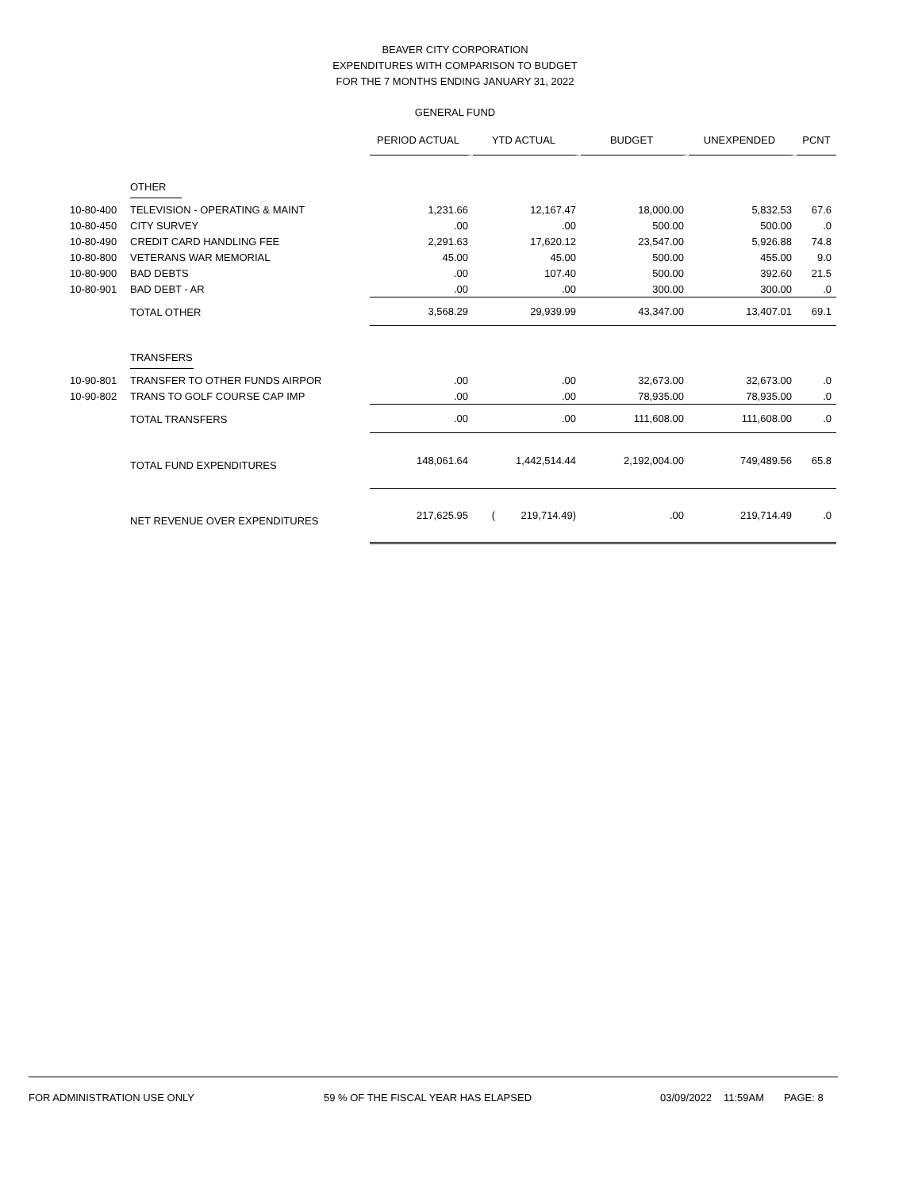BEAVER CITY CORPORATION
EXPENDITURES WITH COMPARISON TO BUDGET
FOR THE 7 MONTHS ENDING JANUARY 31, 2022
GENERAL FUND
| | | PERIOD ACTUAL | YTD ACTUAL | BUDGET | UNEXPENDED | PCNT |
| | OTHER | | | | | |
| 10-80-400 | TELEVISION - OPERATING & MAINT | 1,231.66 | 12,167.47 | 18,000.00 | 5,832.53 | 67.6 |
| 10-80-450 | CITY SURVEY | .00 | .00 | 500.00 | 500.00 | .0 |
| 10-80-490 | CREDIT CARD HANDLING FEE | 2,291.63 | 17,620.12 | 23,547.00 | 5,926.88 | 74.8 |
| 10-80-800 | VETERANS WAR MEMORIAL | 45.00 | 45.00 | 500.00 | 455.00 | 9.0 |
| 10-80-900 | BAD DEBTS | .00 | 107.40 | 500.00 | 392.60 | 21.5 |
| 10-80-901 | BAD DEBT - AR | .00 | .00 | 300.00 | 300.00 | .0 |
| | TOTAL OTHER | 3,568.29 | 29,939.99 | 43,347.00 | 13,407.01 | 69.1 |
| | TRANSFERS | | | | | |
| 10-90-801 | TRANSFER TO OTHER FUNDS AIRPOR | .00 | .00 | 32,673.00 | 32,673.00 | .0 |
| 10-90-802 | TRANS TO GOLF COURSE CAP IMP | .00 | .00 | 78,935.00 | 78,935.00 | .0 |
| | TOTAL TRANSFERS | .00 | .00 | 111,608.00 | 111,608.00 | .0 |
| | TOTAL FUND EXPENDITURES | 148,061.64 | 1,442,514.44 | 2,192,004.00 | 749,489.56 | 65.8 |
| | NET REVENUE OVER EXPENDITURES | 217,625.95 | ( 219,714.49) | .00 | 219,714.49 | .0 |
FOR ADMINISTRATION USE ONLY 59 % OF THE FISCAL YEAR HAS ELAPSED 03/09/2022 11:59AM PAGE: 8